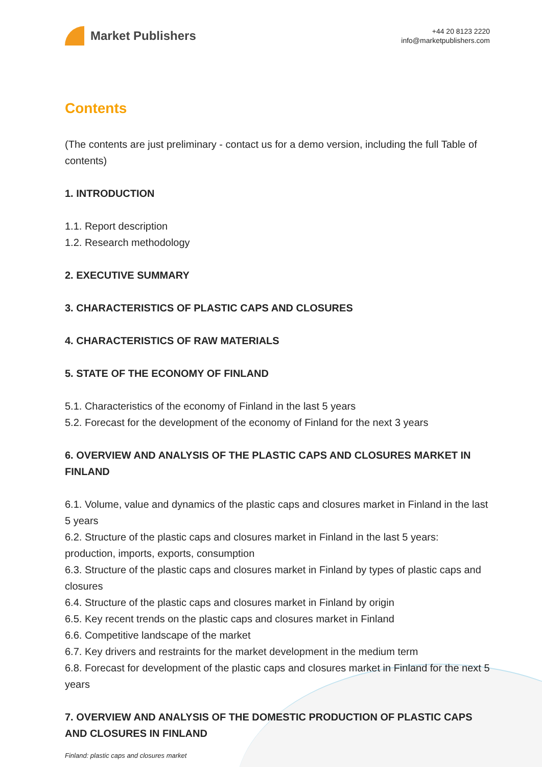Market Publishers
+44 20 8123 2220
info@marketpublishers.com
Contents
(The contents are just preliminary - contact us for a demo version, including the full Table of contents)
1. INTRODUCTION
1.1. Report description
1.2. Research methodology
2. EXECUTIVE SUMMARY
3. CHARACTERISTICS OF PLASTIC CAPS AND CLOSURES
4. CHARACTERISTICS OF RAW MATERIALS
5. STATE OF THE ECONOMY OF FINLAND
5.1. Characteristics of the economy of Finland in the last 5 years
5.2. Forecast for the development of the economy of Finland for the next 3 years
6. OVERVIEW AND ANALYSIS OF THE PLASTIC CAPS AND CLOSURES MARKET IN FINLAND
6.1. Volume, value and dynamics of the plastic caps and closures market in Finland in the last 5 years
6.2. Structure of the plastic caps and closures market in Finland in the last 5 years: production, imports, exports, consumption
6.3. Structure of the plastic caps and closures market in Finland by types of plastic caps and closures
6.4. Structure of the plastic caps and closures market in Finland by origin
6.5. Key recent trends on the plastic caps and closures market in Finland
6.6. Competitive landscape of the market
6.7. Key drivers and restraints for the market development in the medium term
6.8. Forecast for development of the plastic caps and closures market in Finland for the next 5 years
7. OVERVIEW AND ANALYSIS OF THE DOMESTIC PRODUCTION OF PLASTIC CAPS AND CLOSURES IN FINLAND
Finland: plastic caps and closures market